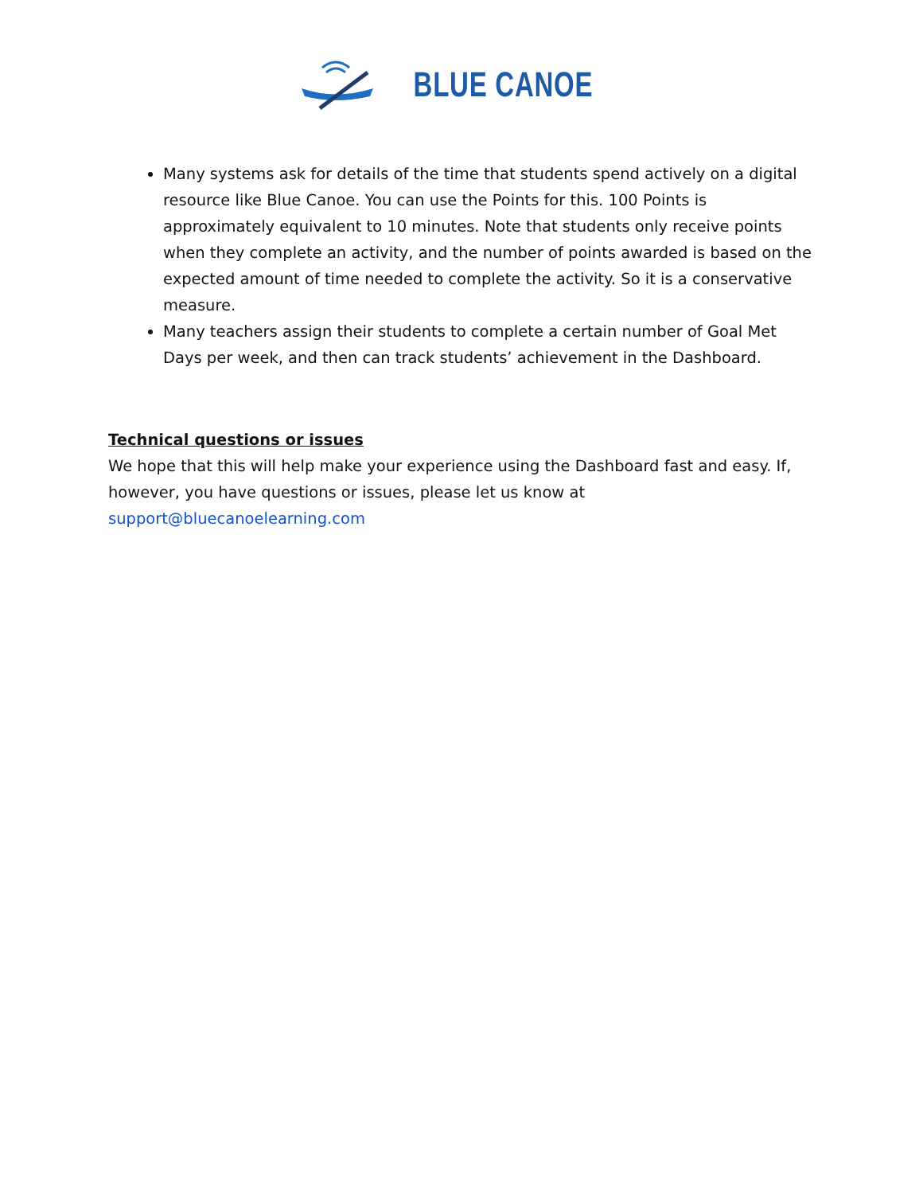BLUE CANOE
Many systems ask for details of the time that students spend actively on a digital resource like Blue Canoe. You can use the Points for this. 100 Points is approximately equivalent to 10 minutes. Note that students only receive points when they complete an activity, and the number of points awarded is based on the expected amount of time needed to complete the activity. So it is a conservative measure.
Many teachers assign their students to complete a certain number of Goal Met Days per week, and then can track students’ achievement in the Dashboard.
Technical questions or issues
We hope that this will help make your experience using the Dashboard fast and easy. If, however, you have questions or issues, please let us know at support@bluecanoelearning.com